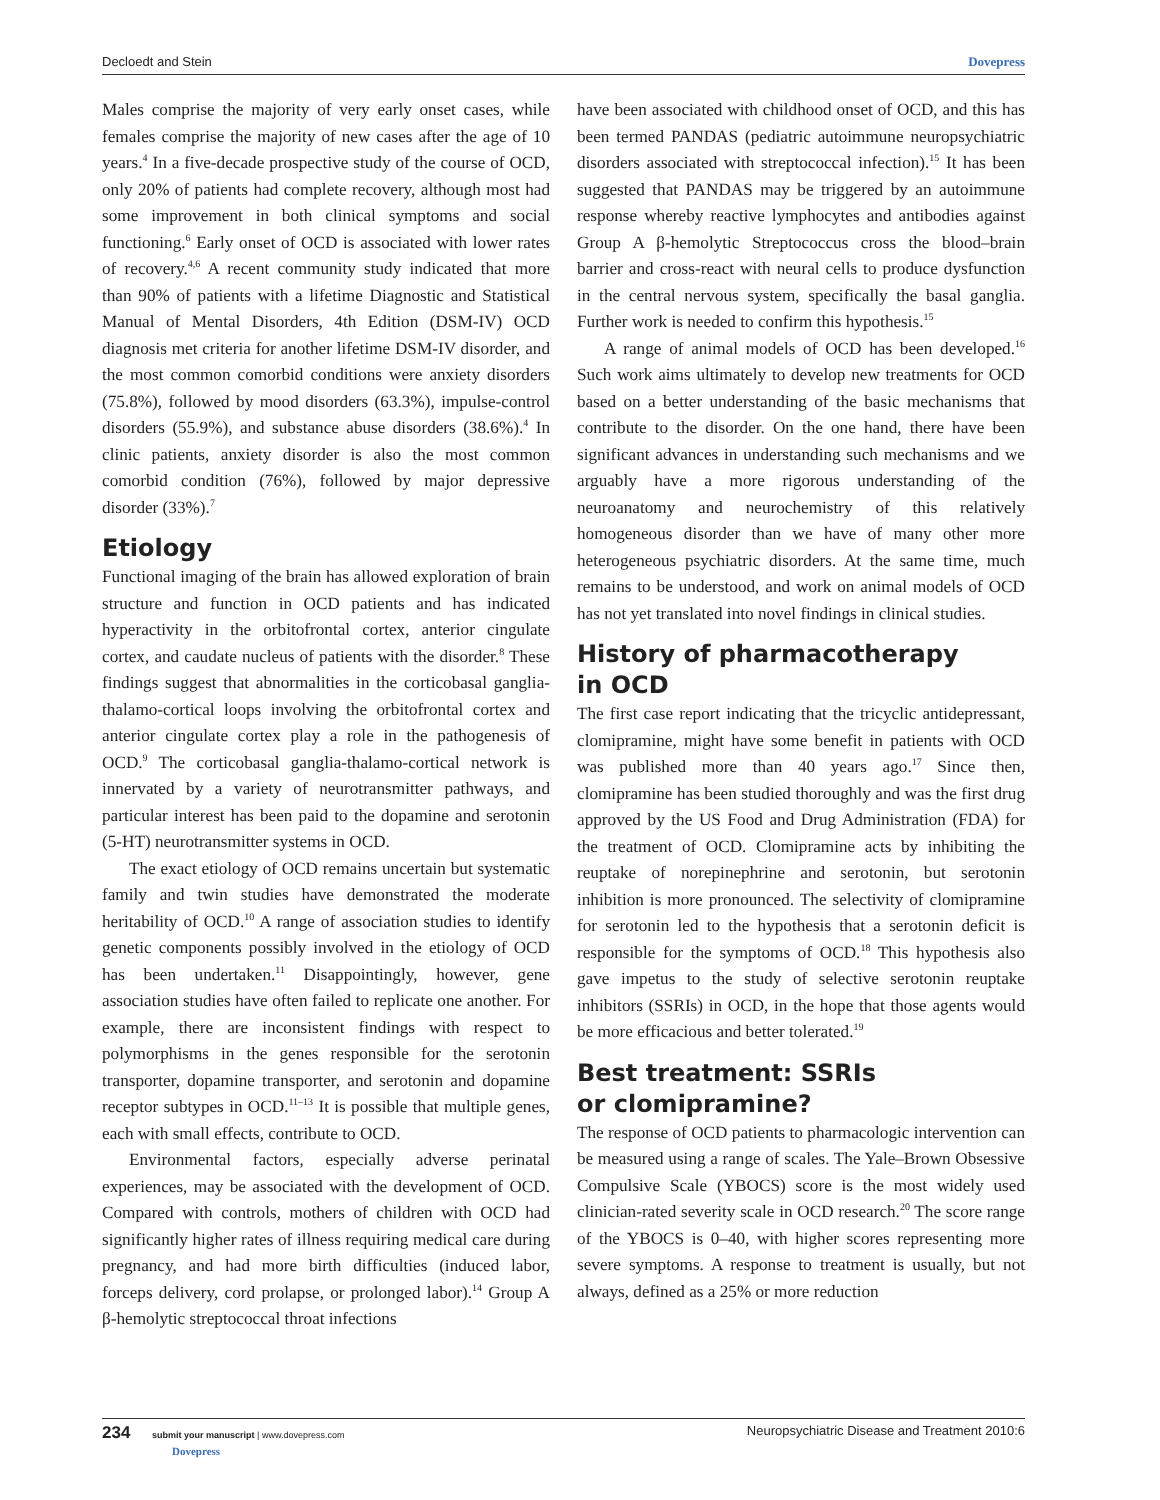Decloedt and Stein Dovepress
Males comprise the majority of very early onset cases, while females comprise the majority of new cases after the age of 10 years.<sup>4</sup> In a five-decade prospective study of the course of OCD, only 20% of patients had complete recovery, although most had some improvement in both clinical symptoms and social functioning.<sup>6</sup> Early onset of OCD is associated with lower rates of recovery.<sup>4,6</sup> A recent community study indicated that more than 90% of patients with a lifetime Diagnostic and Statistical Manual of Mental Disorders, 4th Edition (DSM-IV) OCD diagnosis met criteria for another lifetime DSM-IV disorder, and the most common comorbid conditions were anxiety disorders (75.8%), followed by mood disorders (63.3%), impulse-control disorders (55.9%), and substance abuse disorders (38.6%).<sup>4</sup> In clinic patients, anxiety disorder is also the most common comorbid condition (76%), followed by major depressive disorder (33%).<sup>7</sup>
Etiology
Functional imaging of the brain has allowed exploration of brain structure and function in OCD patients and has indicated hyperactivity in the orbitofrontal cortex, anterior cingulate cortex, and caudate nucleus of patients with the disorder.<sup>8</sup> These findings suggest that abnormalities in the corticobasal ganglia-thalamo-cortical loops involving the orbitofrontal cortex and anterior cingulate cortex play a role in the pathogenesis of OCD.<sup>9</sup> The corticobasal ganglia-thalamo-cortical network is innervated by a variety of neurotransmitter pathways, and particular interest has been paid to the dopamine and serotonin (5-HT) neurotransmitter systems in OCD.
The exact etiology of OCD remains uncertain but systematic family and twin studies have demonstrated the moderate heritability of OCD.<sup>10</sup> A range of association studies to identify genetic components possibly involved in the etiology of OCD has been undertaken.<sup>11</sup> Disappointingly, however, gene association studies have often failed to replicate one another. For example, there are inconsistent findings with respect to polymorphisms in the genes responsible for the serotonin transporter, dopamine transporter, and serotonin and dopamine receptor subtypes in OCD.<sup>11–13</sup> It is possible that multiple genes, each with small effects, contribute to OCD.
Environmental factors, especially adverse perinatal experiences, may be associated with the development of OCD. Compared with controls, mothers of children with OCD had significantly higher rates of illness requiring medical care during pregnancy, and had more birth difficulties (induced labor, forceps delivery, cord prolapse, or prolonged labor).<sup>14</sup> Group A β-hemolytic streptococcal throat infections
have been associated with childhood onset of OCD, and this has been termed PANDAS (pediatric autoimmune neuropsychiatric disorders associated with streptococcal infection).<sup>15</sup> It has been suggested that PANDAS may be triggered by an autoimmune response whereby reactive lymphocytes and antibodies against Group A β-hemolytic Streptococcus cross the blood–brain barrier and cross-react with neural cells to produce dysfunction in the central nervous system, specifically the basal ganglia. Further work is needed to confirm this hypothesis.<sup>15</sup>
A range of animal models of OCD has been developed.<sup>16</sup> Such work aims ultimately to develop new treatments for OCD based on a better understanding of the basic mechanisms that contribute to the disorder. On the one hand, there have been significant advances in understanding such mechanisms and we arguably have a more rigorous understanding of the neuroanatomy and neurochemistry of this relatively homogeneous disorder than we have of many other more heterogeneous psychiatric disorders. At the same time, much remains to be understood, and work on animal models of OCD has not yet translated into novel findings in clinical studies.
History of pharmacotherapy
in OCD
The first case report indicating that the tricyclic antidepressant, clomipramine, might have some benefit in patients with OCD was published more than 40 years ago.<sup>17</sup> Since then, clomipramine has been studied thoroughly and was the first drug approved by the US Food and Drug Administration (FDA) for the treatment of OCD. Clomipramine acts by inhibiting the reuptake of norepinephrine and serotonin, but serotonin inhibition is more pronounced. The selectivity of clomipramine for serotonin led to the hypothesis that a serotonin deficit is responsible for the symptoms of OCD.<sup>18</sup> This hypothesis also gave impetus to the study of selective serotonin reuptake inhibitors (SSRIs) in OCD, in the hope that those agents would be more efficacious and better tolerated.<sup>19</sup>
Best treatment: SSRIs
or clomipramine?
The response of OCD patients to pharmacologic intervention can be measured using a range of scales. The Yale–Brown Obsessive Compulsive Scale (YBOCS) score is the most widely used clinician-rated severity scale in OCD research.<sup>20</sup> The score range of the YBOCS is 0–40, with higher scores representing more severe symptoms. A response to treatment is usually, but not always, defined as a 25% or more reduction
234 submit your manuscript | www.dovepress.com
Dovepress Neuropsychiatric Disease and Treatment 2010:6